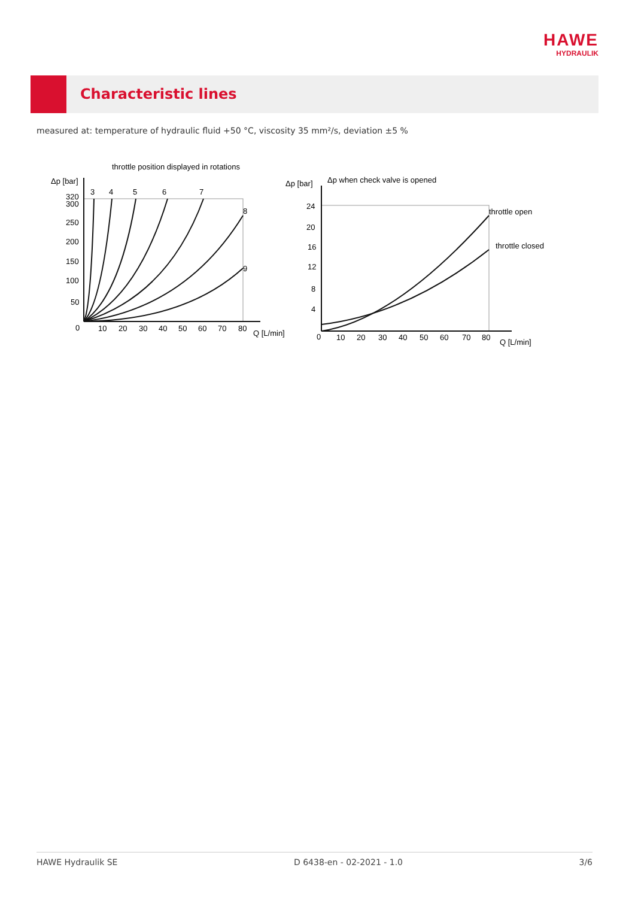HAWE
HYDRAULIK
Characteristic lines
measured at: temperature of hydraulic fluid +50 °C, viscosity 35 mm²/s, deviation ±5 %
throttle position displayed in rotations
Δp [bar]
320
300
250
200
150
100
50
0
3
4
5
6
7
8
9
10
20
30
40
50
60
70
80
Q [L/min]
Δp [bar]
Δp when check valve is opened
24
20
16
12
8
4
0
10
20
30
40
50
60
70
80
Q [L/min]
throttle open
throttle closed
HAWE Hydraulik SE D 6438-en - 02-2021 - 1.0 3/6